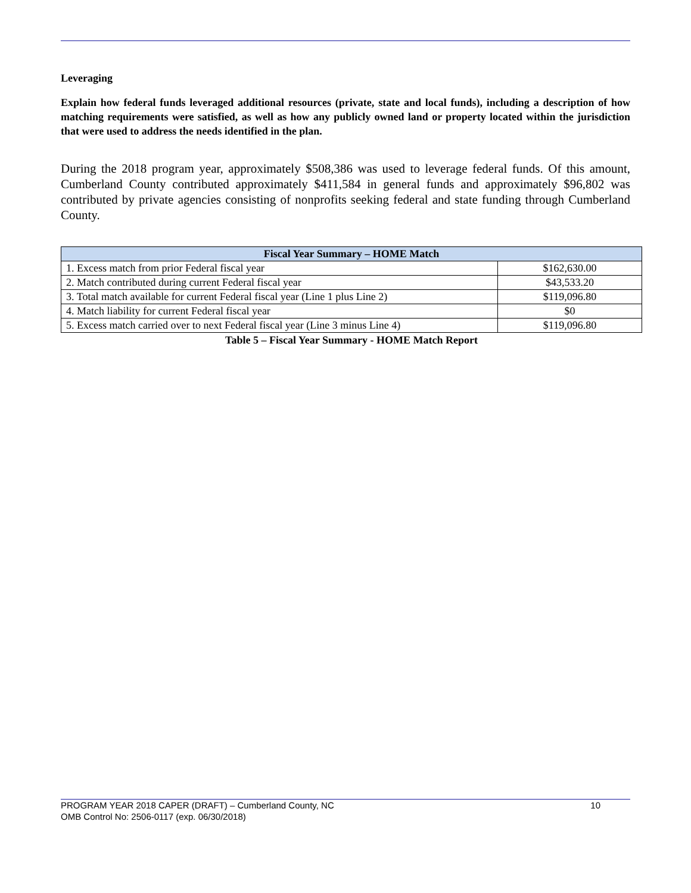Leveraging
Explain how federal funds leveraged additional resources (private, state and local funds), including a description of how matching requirements were satisfied, as well as how any publicly owned land or property located within the jurisdiction that were used to address the needs identified in the plan.
During the 2018 program year, approximately $508,386 was used to leverage federal funds. Of this amount, Cumberland County contributed approximately $411,584 in general funds and approximately $96,802 was contributed by private agencies consisting of nonprofits seeking federal and state funding through Cumberland County.
| Fiscal Year Summary – HOME Match | |
| --- | --- |
| 1. Excess match from prior Federal fiscal year | $162,630.00 |
| 2. Match contributed during current Federal fiscal year | $43,533.20 |
| 3. Total match available for current Federal fiscal year (Line 1 plus Line 2) | $119,096.80 |
| 4. Match liability for current Federal fiscal year | $0 |
| 5. Excess match carried over to next Federal fiscal year (Line 3 minus Line 4) | $119,096.80 |
Table 5 – Fiscal Year Summary - HOME Match Report
PROGRAM YEAR 2018 CAPER (DRAFT) – Cumberland County, NC 10
OMB Control No: 2506-0117 (exp. 06/30/2018)